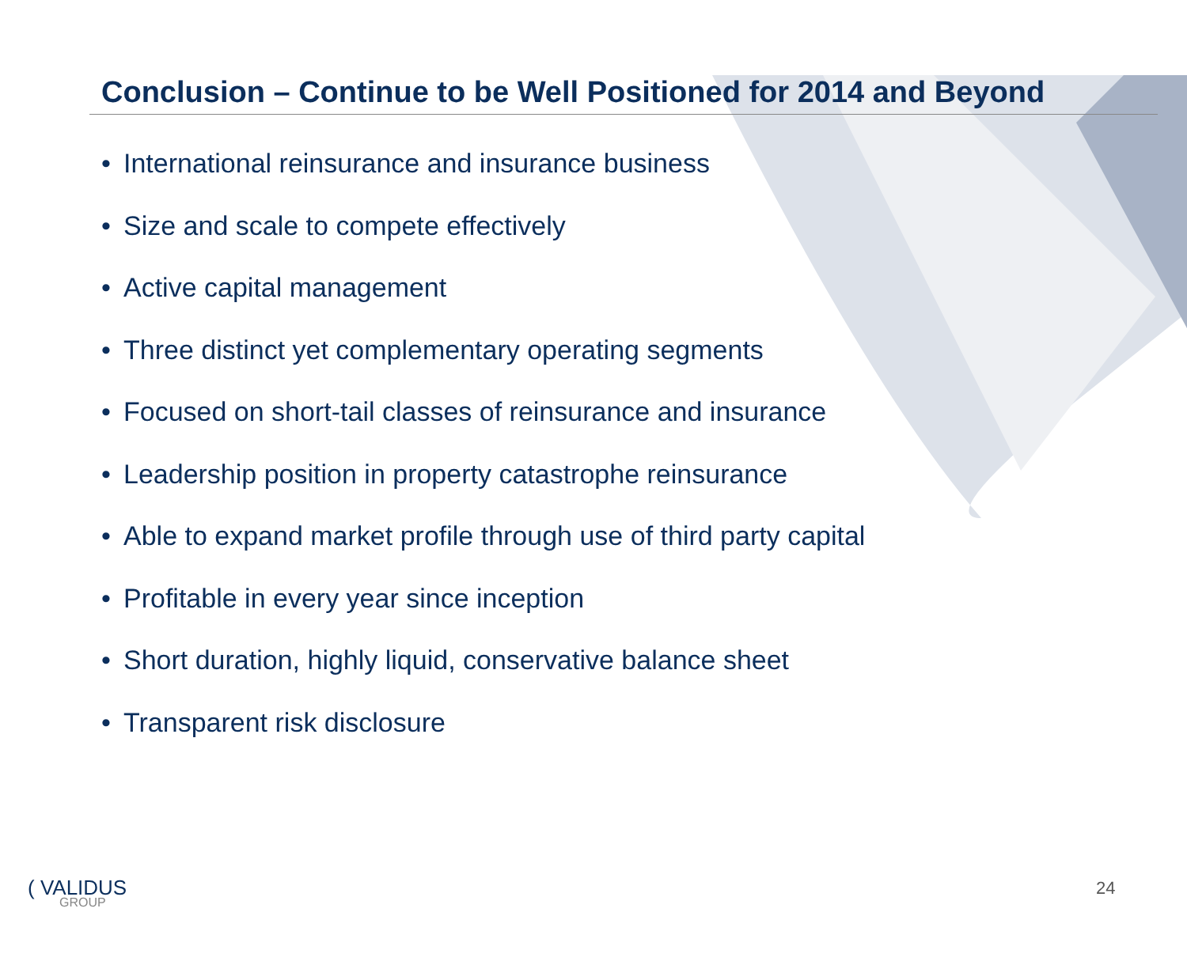Conclusion – Continue to be Well Positioned for 2014 and Beyond
• International reinsurance and insurance business
• Size and scale to compete effectively
• Active capital management
• Three distinct yet complementary operating segments
• Focused on short-tail classes of reinsurance and insurance
• Leadership position in property catastrophe reinsurance
• Able to expand market profile through use of third party capital
• Profitable in every year since inception
• Short duration, highly liquid, conservative balance sheet
• Transparent risk disclosure
( VALIDUS
GROUP
24